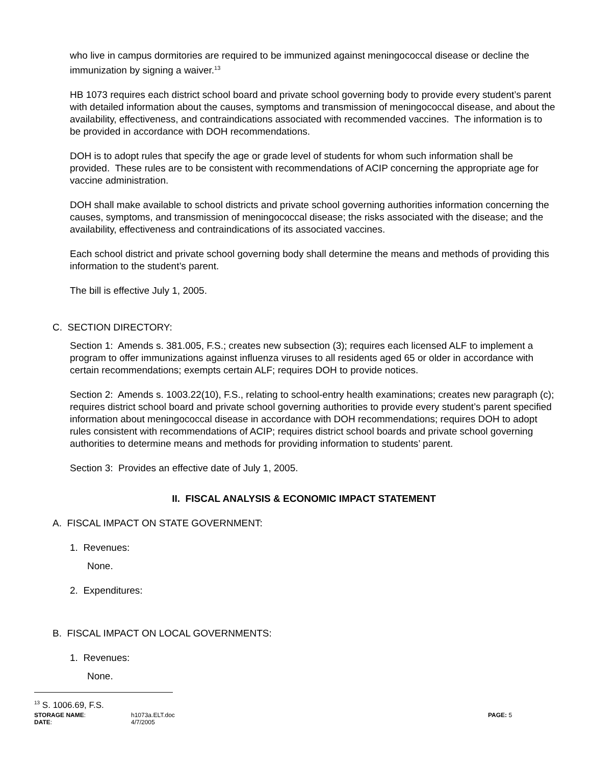who live in campus dormitories are required to be immunized against meningococcal disease or decline the immunization by signing a waiver.<sup>13</sup>
HB 1073 requires each district school board and private school governing body to provide every student’s parent with detailed information about the causes, symptoms and transmission of meningococcal disease, and about the availability, effectiveness, and contraindications associated with recommended vaccines. The information is to be provided in accordance with DOH recommendations.
DOH is to adopt rules that specify the age or grade level of students for whom such information shall be provided. These rules are to be consistent with recommendations of ACIP concerning the appropriate age for vaccine administration.
DOH shall make available to school districts and private school governing authorities information concerning the causes, symptoms, and transmission of meningococcal disease; the risks associated with the disease; and the availability, effectiveness and contraindications of its associated vaccines.
Each school district and private school governing body shall determine the means and methods of providing this information to the student’s parent.
The bill is effective July 1, 2005.
C. SECTION DIRECTORY:
Section 1: Amends s. 381.005, F.S.; creates new subsection (3); requires each licensed ALF to implement a program to offer immunizations against influenza viruses to all residents aged 65 or older in accordance with certain recommendations; exempts certain ALF; requires DOH to provide notices.
Section 2: Amends s. 1003.22(10), F.S., relating to school-entry health examinations; creates new paragraph (c); requires district school board and private school governing authorities to provide every student’s parent specified information about meningococcal disease in accordance with DOH recommendations; requires DOH to adopt rules consistent with recommendations of ACIP; requires district school boards and private school governing authorities to determine means and methods for providing information to students’ parent.
Section 3: Provides an effective date of July 1, 2005.
II. FISCAL ANALYSIS & ECONOMIC IMPACT STATEMENT
A. FISCAL IMPACT ON STATE GOVERNMENT:
1. Revenues:
None.
2. Expenditures:
B. FISCAL IMPACT ON LOCAL GOVERNMENTS:
1. Revenues:
None.
<sup>13</sup> S. 1006.69, F.S.
STORAGE NAME:
h1073a.ELT.doc
PAGE: 5
DATE:
4/7/2005